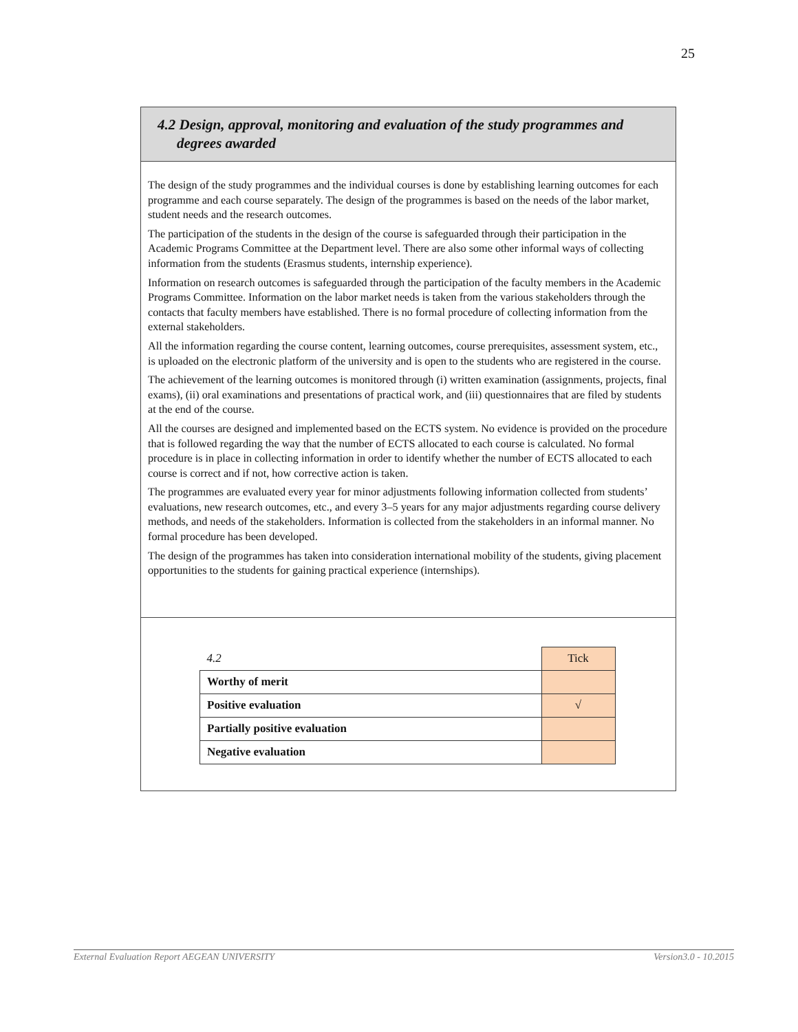25
4.2 Design, approval, monitoring and evaluation of the study programmes and
degrees awarded
The design of the study programmes and the individual courses is done by establishing learning outcomes for each programme and each course separately. The design of the programmes is based on the needs of the labor market, student needs and the research outcomes.
The participation of the students in the design of the course is safeguarded through their participation in the Academic Programs Committee at the Department level. There are also some other informal ways of collecting information from the students (Erasmus students, internship experience).
Information on research outcomes is safeguarded through the participation of the faculty members in the Academic Programs Committee. Information on the labor market needs is taken from the various stakeholders through the contacts that faculty members have established. There is no formal procedure of collecting information from the external stakeholders.
All the information regarding the course content, learning outcomes, course prerequisites, assessment system, etc., is uploaded on the electronic platform of the university and is open to the students who are registered in the course.
The achievement of the learning outcomes is monitored through (i) written examination (assignments, projects, final exams), (ii) oral examinations and presentations of practical work, and (iii) questionnaires that are filed by students at the end of the course.
All the courses are designed and implemented based on the ECTS system. No evidence is provided on the procedure that is followed regarding the way that the number of ECTS allocated to each course is calculated. No formal procedure is in place in collecting information in order to identify whether the number of ECTS allocated to each course is correct and if not, how corrective action is taken.
The programmes are evaluated every year for minor adjustments following information collected from students’ evaluations, new research outcomes, etc., and every 3–5 years for any major adjustments regarding course delivery methods, and needs of the stakeholders. Information is collected from the stakeholders in an informal manner. No formal procedure has been developed.
The design of the programmes has taken into consideration international mobility of the students, giving placement opportunities to the students for gaining practical experience (internships).
| 4.2 | Tick |
| Worthy of merit | |
| Positive evaluation | √ |
| Partially positive evaluation | |
| Negative evaluation | |
External Evaluation Report AEGEAN UNIVERSITY Version3.0 - 10.2015